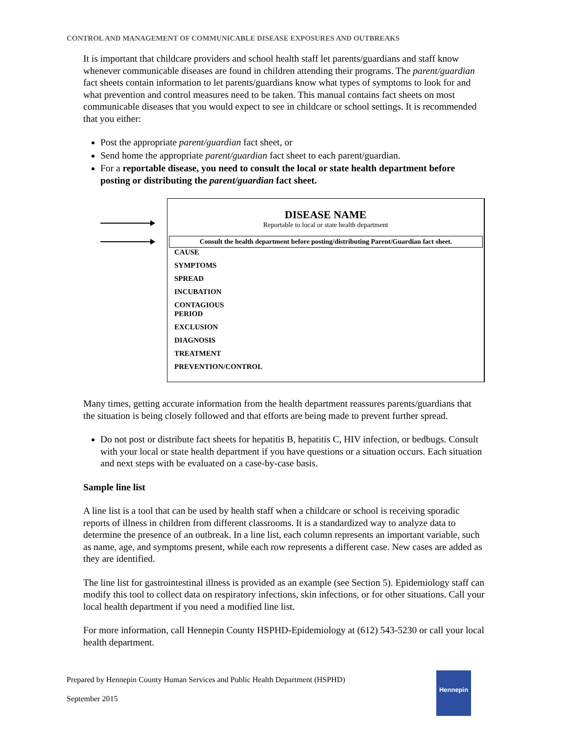CONTROL AND MANAGEMENT OF COMMUNICABLE DISEASE EXPOSURES AND OUTBREAKS
It is important that childcare providers and school health staff let parents/guardians and staff know whenever communicable diseases are found in children attending their programs. The parent/guardian fact sheets contain information to let parents/guardians know what types of symptoms to look for and what prevention and control measures need to be taken. This manual contains fact sheets on most communicable diseases that you would expect to see in childcare or school settings. It is recommended that you either:
Post the appropriate parent/guardian fact sheet, or
Send home the appropriate parent/guardian fact sheet to each parent/guardian.
For a reportable disease, you need to consult the local or state health department before posting or distributing the parent/guardian fact sheet.
DISEASE NAME
Reportable to local or state health department
Consult the health department before posting/distributing Parent/Guardian fact sheet.
CAUSE
SYMPTOMS
SPREAD
INCUBATION
CONTAGIOUS
PERIOD
EXCLUSION
DIAGNOSIS
TREATMENT
PREVENTION/CONTROL
Many times, getting accurate information from the health department reassures parents/guardians that the situation is being closely followed and that efforts are being made to prevent further spread.
Do not post or distribute fact sheets for hepatitis B, hepatitis C, HIV infection, or bedbugs. Consult with your local or state health department if you have questions or a situation occurs. Each situation and next steps with be evaluated on a case-by-case basis.
Sample line list
A line list is a tool that can be used by health staff when a childcare or school is receiving sporadic reports of illness in children from different classrooms. It is a standardized way to analyze data to determine the presence of an outbreak. In a line list, each column represents an important variable, such as name, age, and symptoms present, while each row represents a different case. New cases are added as they are identified.
The line list for gastrointestinal illness is provided as an example (see Section 5). Epidemiology staff can modify this tool to collect data on respiratory infections, skin infections, or for other situations. Call your local health department if you need a modified line list.
For more information, call Hennepin County HSPHD-Epidemiology at (612) 543-5230 or call your local health department.
Prepared by Hennepin County Human Services and Public Health Department (HSPHD)
September 2015
Hennepin